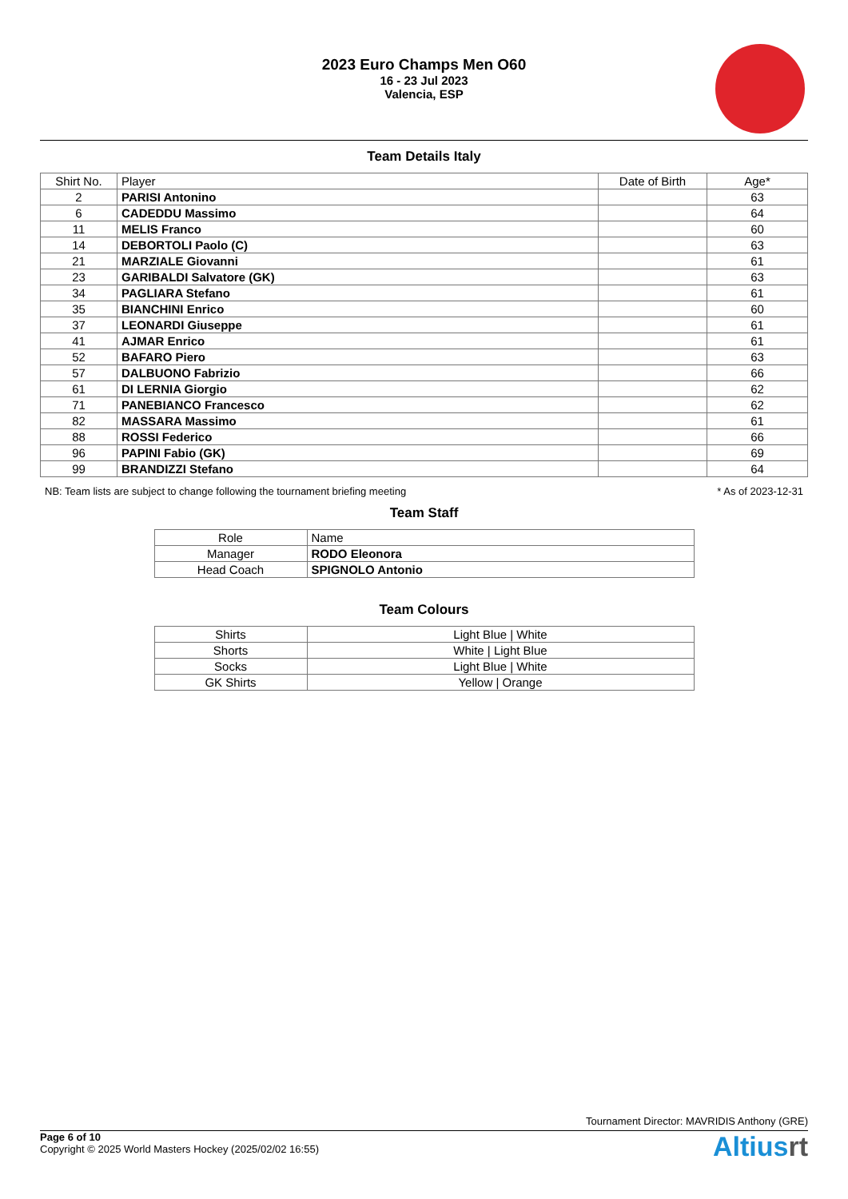2023 Euro Champs Men O60
16 - 23 Jul 2023
Valencia, ESP
Team Details Italy
| Shirt No. | Player | Date of Birth | Age* |
| --- | --- | --- | --- |
| 2 | PARISI Antonino | | 63 |
| 6 | CADEDDU Massimo | | 64 |
| 11 | MELIS Franco | | 60 |
| 14 | DEBORTOLI Paolo (C) | | 63 |
| 21 | MARZIALE Giovanni | | 61 |
| 23 | GARIBALDI Salvatore (GK) | | 63 |
| 34 | PAGLIARA Stefano | | 61 |
| 35 | BIANCHINI Enrico | | 60 |
| 37 | LEONARDI Giuseppe | | 61 |
| 41 | AJMAR Enrico | | 61 |
| 52 | BAFARO Piero | | 63 |
| 57 | DALBUONO Fabrizio | | 66 |
| 61 | DI LERNIA Giorgio | | 62 |
| 71 | PANEBIANCO Francesco | | 62 |
| 82 | MASSARA Massimo | | 61 |
| 88 | ROSSI Federico | | 66 |
| 96 | PAPINI Fabio (GK) | | 69 |
| 99 | BRANDIZZI Stefano | | 64 |
NB: Team lists are subject to change following the tournament briefing meeting * As of 2023-12-31
Team Staff
| Role | Name |
| --- | --- |
| Manager | RODO Eleonora |
| Head Coach | SPIGNOLO Antonio |
Team Colours
| Shirts | Light Blue / White |
| Shorts | White / Light Blue |
| Socks | Light Blue / White |
| GK Shirts | Yellow / Orange |
Tournament Director: MAVRIDIS Anthony (GRE)
Page 6 of 10
Copyright © 2025 World Masters Hockey (2025/02/02 16:55)
Altiusrt